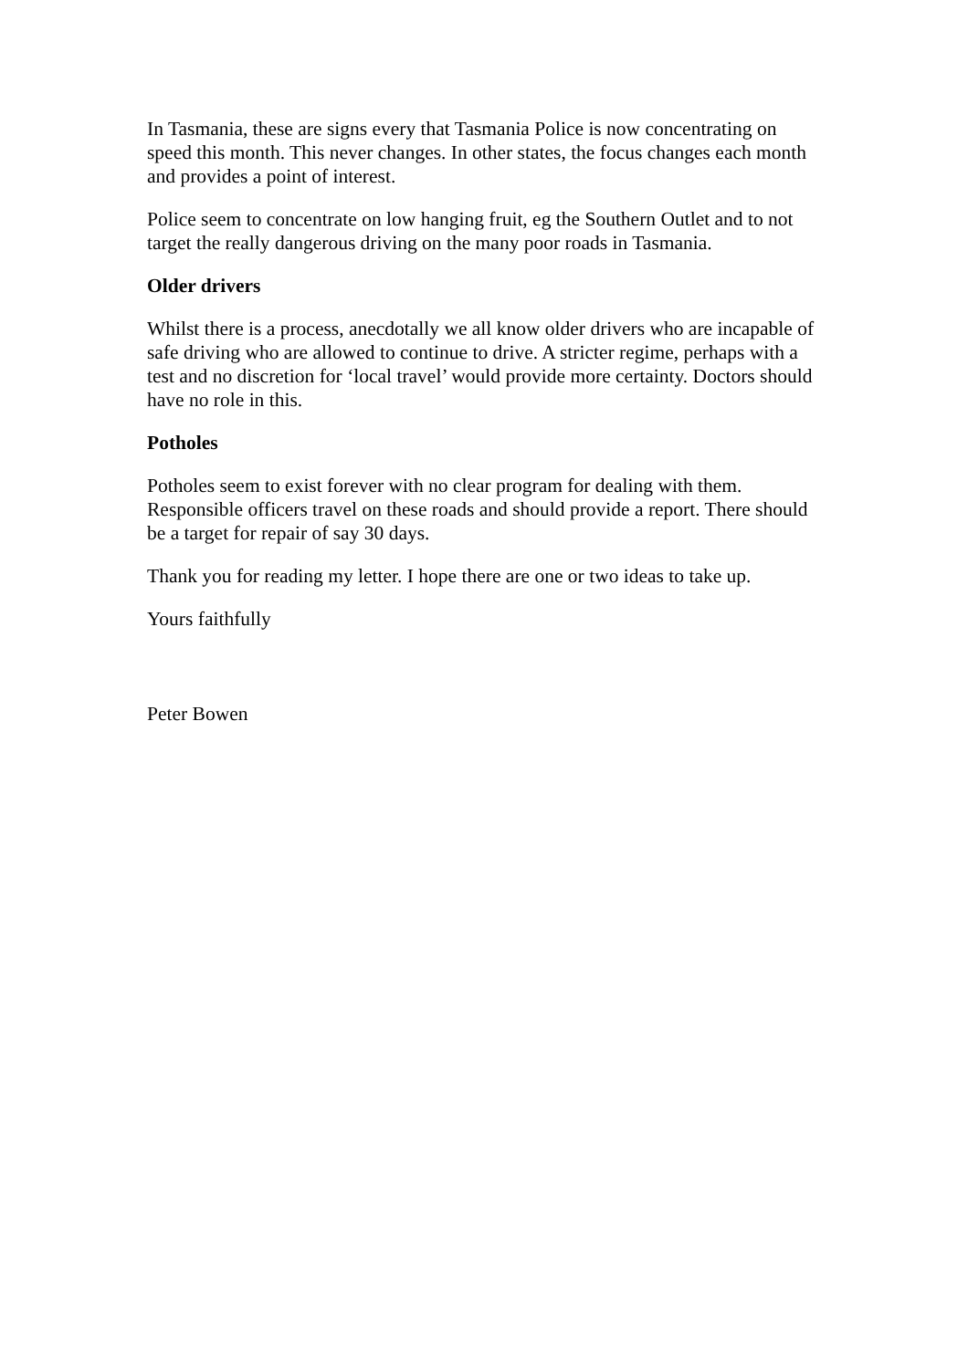In Tasmania, these are signs every that Tasmania Police is now concentrating on speed this month. This never changes. In other states, the focus changes each month and provides a point of interest.
Police seem to concentrate on low hanging fruit, eg the Southern Outlet and to not target the really dangerous driving on the many poor roads in Tasmania.
Older drivers
Whilst there is a process, anecdotally we all know older drivers who are incapable of safe driving who are allowed to continue to drive. A stricter regime, perhaps with a test and no discretion for ‘local travel’ would provide more certainty. Doctors should have no role in this.
Potholes
Potholes seem to exist forever with no clear program for dealing with them. Responsible officers travel on these roads and should provide a report. There should be a target for repair of say 30 days.
Thank you for reading my letter. I hope there are one or two ideas to take up.
Yours faithfully
Peter Bowen